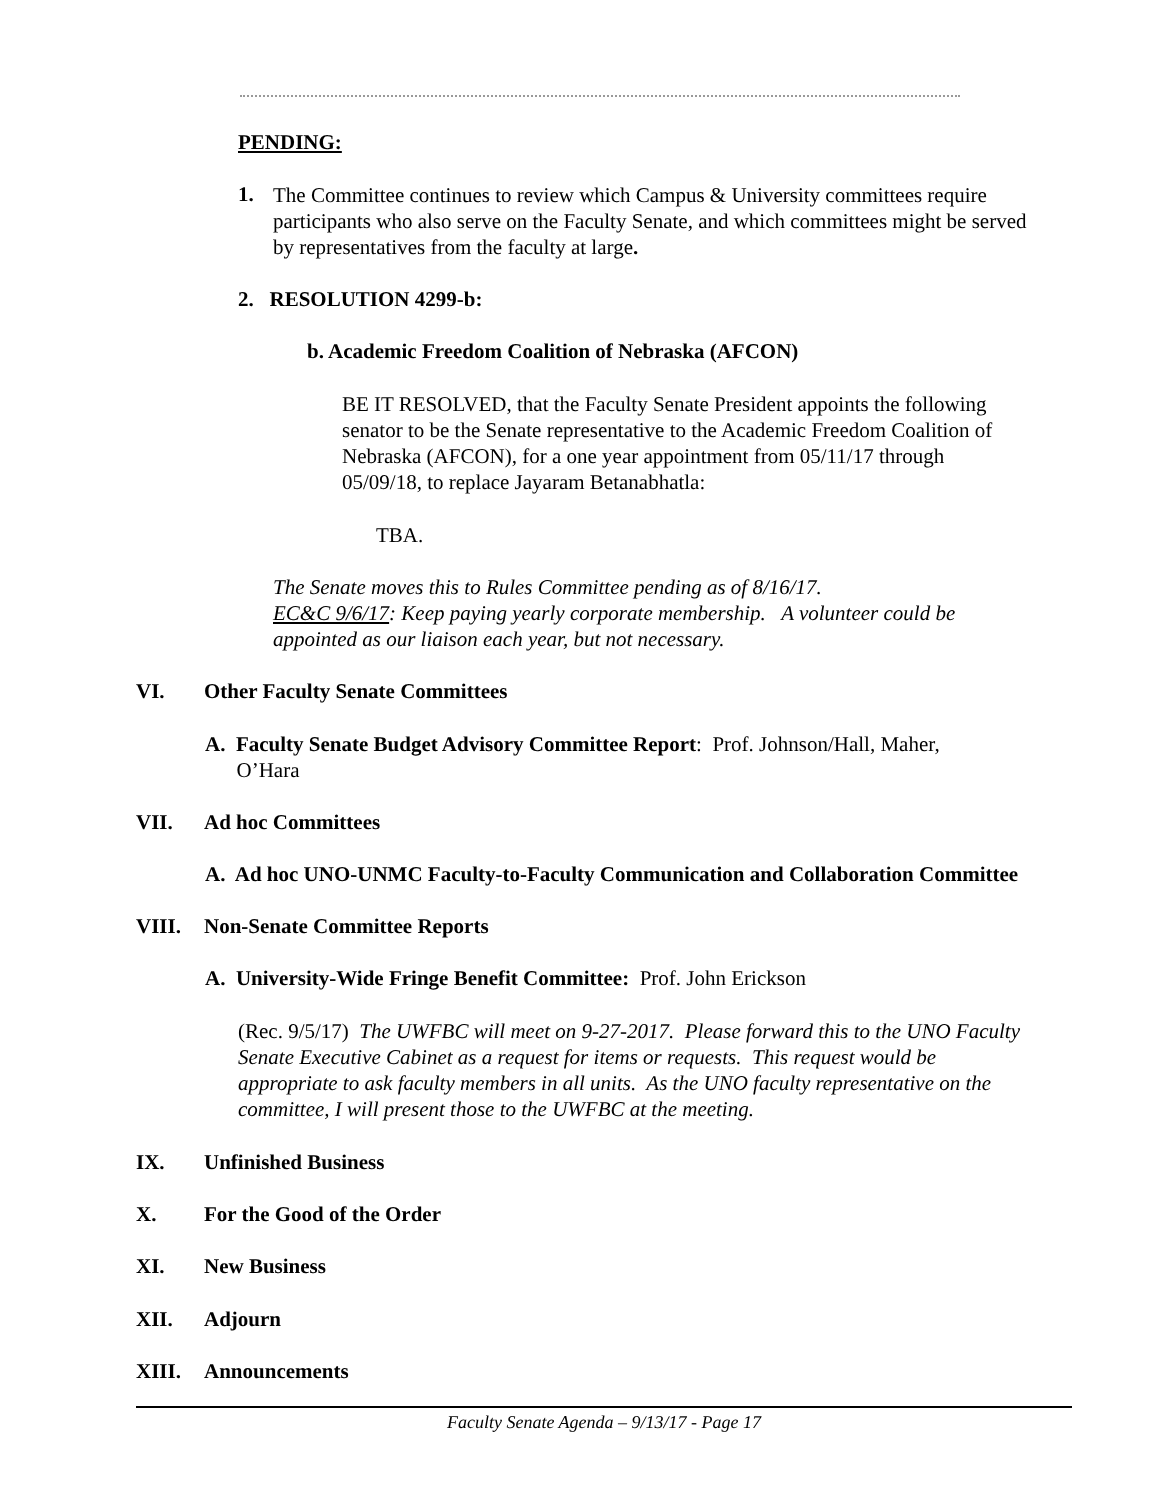PENDING:
1.
The Committee continues to review which Campus & University committees require participants who also serve on the Faculty Senate, and which committees might be served by representatives from the faculty at large.
2. RESOLUTION 4299-b:
b. Academic Freedom Coalition of Nebraska (AFCON)
BE IT RESOLVED, that the Faculty Senate President appoints the following senator to be the Senate representative to the Academic Freedom Coalition of Nebraska (AFCON), for a one year appointment from 05/11/17 through 05/09/18, to replace Jayaram Betanabhatla:
TBA.
The Senate moves this to Rules Committee pending as of 8/16/17.
EC&C 9/6/17: Keep paying yearly corporate membership. A volunteer could be appointed as our liaison each year, but not necessary.
VI. Other Faculty Senate Committees
A. Faculty Senate Budget Advisory Committee Report: Prof. Johnson/Hall, Maher,
O’Hara
VII. Ad hoc Committees
A. Ad hoc UNO-UNMC Faculty-to-Faculty Communication and Collaboration Committee
VIII. Non-Senate Committee Reports
A. University-Wide Fringe Benefit Committee: Prof. John Erickson
(Rec. 9/5/17) The UWFBC will meet on 9-27-2017. Please forward this to the UNO Faculty Senate Executive Cabinet as a request for items or requests. This request would be appropriate to ask faculty members in all units. As the UNO faculty representative on the committee, I will present those to the UWFBC at the meeting.
IX. Unfinished Business
X. For the Good of the Order
XI. New Business
XII. Adjourn
XIII. Announcements
Faculty Senate Agenda – 9/13/17 - Page 17